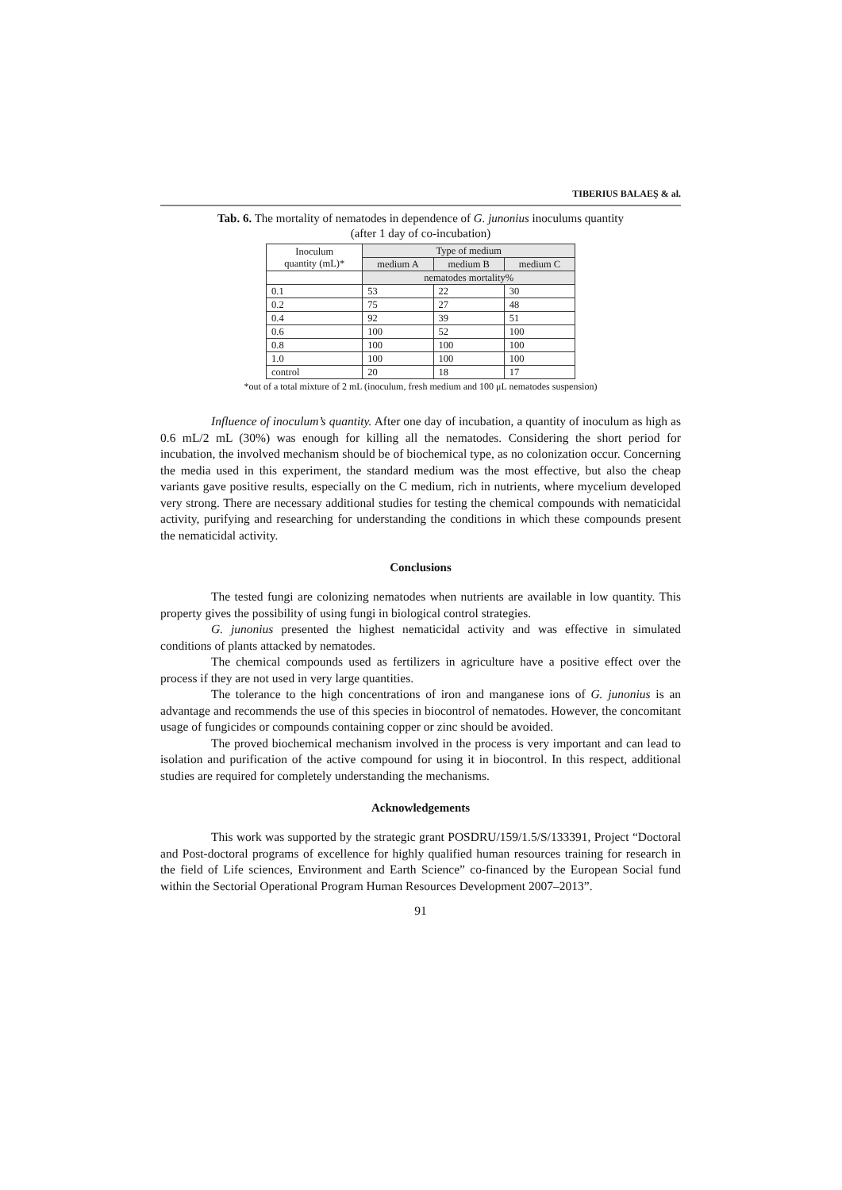TIBERIUS BALAEŞ & al.
Tab. 6. The mortality of nematodes in dependence of G. junonius inoculums quantity
(after 1 day of co-incubation)
| Inoculum quantity (mL)* | Type of medium | | |
| --- | --- | --- | --- |
| | medium A | medium B | medium C |
| | nematodes mortality% | | |
| 0.1 | 53 | 22 | 30 |
| 0.2 | 75 | 27 | 48 |
| 0.4 | 92 | 39 | 51 |
| 0.6 | 100 | 52 | 100 |
| 0.8 | 100 | 100 | 100 |
| 1.0 | 100 | 100 | 100 |
| control | 20 | 18 | 17 |
*out of a total mixture of 2 mL (inoculum, fresh medium and 100 μL nematodes suspension)
Influence of inoculum’s quantity. After one day of incubation, a quantity of inoculum as high as 0.6 mL/2 mL (30%) was enough for killing all the nematodes. Considering the short period for incubation, the involved mechanism should be of biochemical type, as no colonization occur. Concerning the media used in this experiment, the standard medium was the most effective, but also the cheap variants gave positive results, especially on the C medium, rich in nutrients, where mycelium developed very strong. There are necessary additional studies for testing the chemical compounds with nematicidal activity, purifying and researching for understanding the conditions in which these compounds present the nematicidal activity.
Conclusions
The tested fungi are colonizing nematodes when nutrients are available in low quantity. This property gives the possibility of using fungi in biological control strategies.
G. junonius presented the highest nematicidal activity and was effective in simulated conditions of plants attacked by nematodes.
The chemical compounds used as fertilizers in agriculture have a positive effect over the process if they are not used in very large quantities.
The tolerance to the high concentrations of iron and manganese ions of G. junonius is an advantage and recommends the use of this species in biocontrol of nematodes. However, the concomitant usage of fungicides or compounds containing copper or zinc should be avoided.
The proved biochemical mechanism involved in the process is very important and can lead to isolation and purification of the active compound for using it in biocontrol. In this respect, additional studies are required for completely understanding the mechanisms.
Acknowledgements
This work was supported by the strategic grant POSDRU/159/1.5/S/133391, Project “Doctoral and Post-doctoral programs of excellence for highly qualified human resources training for research in the field of Life sciences, Environment and Earth Science” co-financed by the European Social fund within the Sectorial Operational Program Human Resources Development 2007–2013”.
91